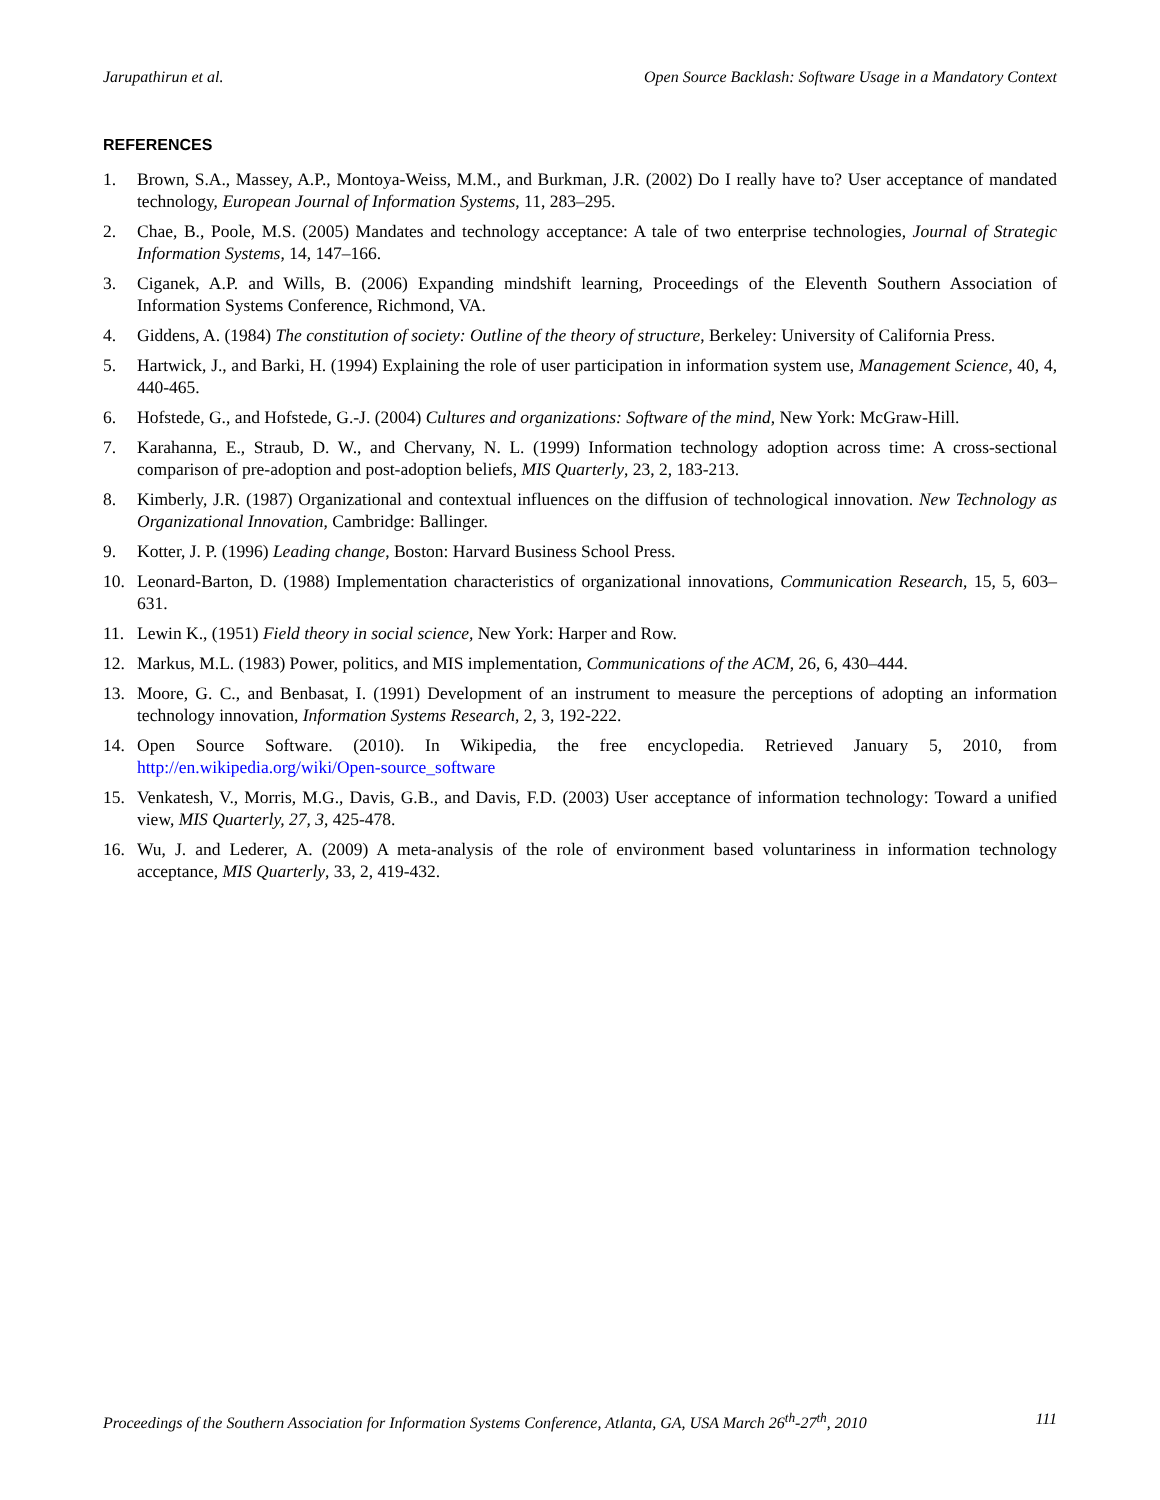Jarupathirun et al. Open Source Backlash: Software Usage in a Mandatory Context
REFERENCES
1. Brown, S.A., Massey, A.P., Montoya-Weiss, M.M., and Burkman, J.R. (2002) Do I really have to? User acceptance of mandated technology, European Journal of Information Systems, 11, 283–295.
2. Chae, B., Poole, M.S. (2005) Mandates and technology acceptance: A tale of two enterprise technologies, Journal of Strategic Information Systems, 14, 147–166.
3. Ciganek, A.P. and Wills, B. (2006) Expanding mindshift learning, Proceedings of the Eleventh Southern Association of Information Systems Conference, Richmond, VA.
4. Giddens, A. (1984) The constitution of society: Outline of the theory of structure, Berkeley: University of California Press.
5. Hartwick, J., and Barki, H. (1994) Explaining the role of user participation in information system use, Management Science, 40, 4, 440-465.
6. Hofstede, G., and Hofstede, G.-J. (2004) Cultures and organizations: Software of the mind, New York: McGraw-Hill.
7. Karahanna, E., Straub, D. W., and Chervany, N. L. (1999) Information technology adoption across time: A cross-sectional comparison of pre-adoption and post-adoption beliefs, MIS Quarterly, 23, 2, 183-213.
8. Kimberly, J.R. (1987) Organizational and contextual influences on the diffusion of technological innovation. New Technology as Organizational Innovation, Cambridge: Ballinger.
9. Kotter, J. P. (1996) Leading change, Boston: Harvard Business School Press.
10. Leonard-Barton, D. (1988) Implementation characteristics of organizational innovations, Communication Research, 15, 5, 603–631.
11. Lewin K., (1951) Field theory in social science, New York: Harper and Row.
12. Markus, M.L. (1983) Power, politics, and MIS implementation, Communications of the ACM, 26, 6, 430–444.
13. Moore, G. C., and Benbasat, I. (1991) Development of an instrument to measure the perceptions of adopting an information technology innovation, Information Systems Research, 2, 3, 192-222.
14. Open Source Software. (2010). In Wikipedia, the free encyclopedia. Retrieved January 5, 2010, from http://en.wikipedia.org/wiki/Open-source_software
15. Venkatesh, V., Morris, M.G., Davis, G.B., and Davis, F.D. (2003) User acceptance of information technology: Toward a unified view, MIS Quarterly, 27, 3, 425-478.
16. Wu, J. and Lederer, A. (2009) A meta-analysis of the role of environment based voluntariness in information technology acceptance, MIS Quarterly, 33, 2, 419-432.
Proceedings of the Southern Association for Information Systems Conference, Atlanta, GA, USA March 26<sup>th</sup>-27<sup>th</sup>, 2010 111